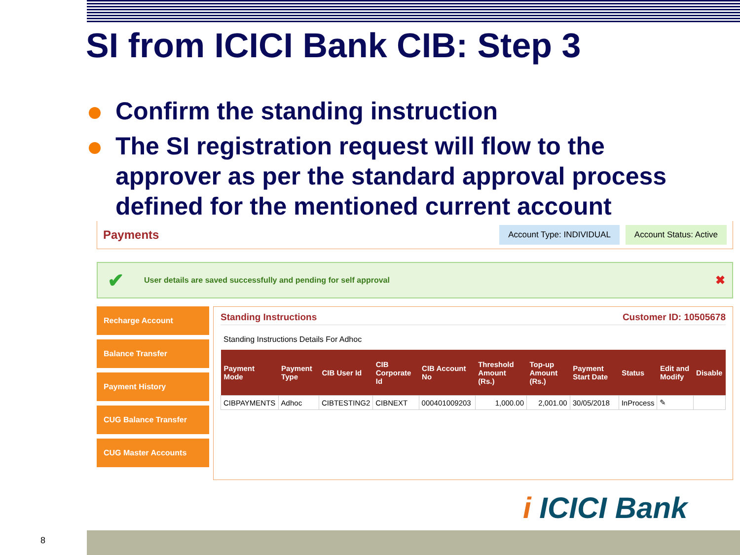SI from ICICI Bank CIB: Step 3
Confirm the standing instruction
The SI registration request will flow to the approver as per the standard approval process defined for the mentioned current account
Payments Account Type: INDIVIDUAL Account Status: Active
✔ User details are saved successfully and pending for self approval ✖
Recharge Account
Balance Transfer
Payment History
CUG Balance Transfer
CUG Master Accounts
Standing Instructions Customer ID: 10505678
Standing Instructions Details For Adhoc
| Payment Mode | Payment Type | CIB User Id | CIB Corporate Id | CIB Account No | Threshold Amount (Rs.) | Top-up Amount (Rs.) | Payment Start Date | Status | Edit and Modify | Disable |
| --- | --- | --- | --- | --- | --- | --- | --- | --- | --- | --- |
| CIBPAYMENTS | Adhoc | CIBTESTING2 | CIBNEXT | 000401009203 | 1,000.00 | 2,001.00 | 30/05/2018 | InProcess | ✎ | |
i ICICI Bank
8